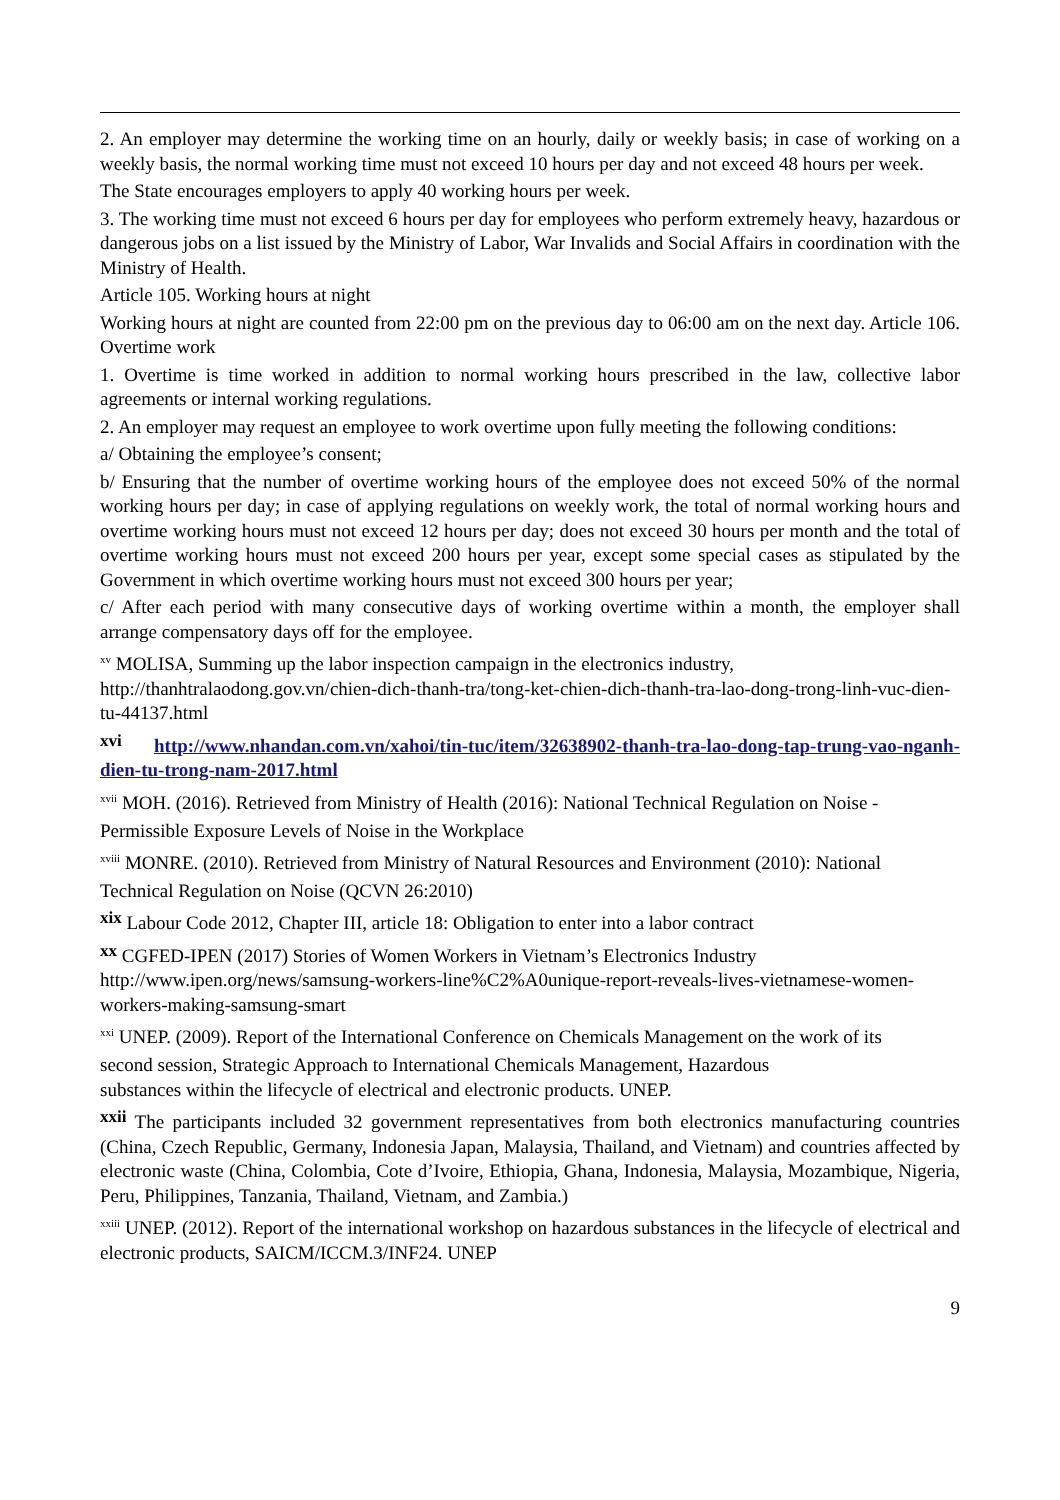2. An employer may determine the working time on an hourly, daily or weekly basis; in case of working on a weekly basis, the normal working time must not exceed 10 hours per day and not exceed 48 hours per week.
The State encourages employers to apply 40 working hours per week.
3. The working time must not exceed 6 hours per day for employees who perform extremely heavy, hazardous or dangerous jobs on a list issued by the Ministry of Labor, War Invalids and Social Affairs in coordination with the Ministry of Health.
Article 105. Working hours at night
Working hours at night are counted from 22:00 pm on the previous day to 06:00 am on the next day. Article 106. Overtime work
1. Overtime is time worked in addition to normal working hours prescribed in the law, collective labor agreements or internal working regulations.
2. An employer may request an employee to work overtime upon fully meeting the following conditions:
a/ Obtaining the employee’s consent;
b/ Ensuring that the number of overtime working hours of the employee does not exceed 50% of the normal working hours per day; in case of applying regulations on weekly work, the total of normal working hours and overtime working hours must not exceed 12 hours per day; does not exceed 30 hours per month and the total of overtime working hours must not exceed 200 hours per year, except some special cases as stipulated by the Government in which overtime working hours must not exceed 300 hours per year;
c/ After each period with many consecutive days of working overtime within a month, the employer shall arrange compensatory days off for the employee.
<sup>xv</sup> MOLISA, Summing up the labor inspection campaign in the electronics industry,
http://thanhtralaodong.gov.vn/chien-dich-thanh-tra/tong-ket-chien-dich-thanh-tra-lao-dong-trong-linh-vuc-dien-tu-44137.html
xvi http://www.nhandan.com.vn/xahoi/tin-tuc/item/32638902-thanh-tra-lao-dong-tap-trung-vao-nganh-dien-tu-trong-nam-2017.html
<sup>xvii</sup> MOH. (2016). Retrieved from Ministry of Health (2016): National Technical Regulation on Noise -
Permissible Exposure Levels of Noise in the Workplace
<sup>xviii</sup> MONRE. (2010). Retrieved from Ministry of Natural Resources and Environment (2010): National
Technical Regulation on Noise (QCVN 26:2010)
xix Labour Code 2012, Chapter III, article 18: Obligation to enter into a labor contract
xx CGFED-IPEN (2017) Stories of Women Workers in Vietnam’s Electronics Industry
http://www.ipen.org/news/samsung-workers-line%C2%A0unique-report-reveals-lives-vietnamese-women-workers-making-samsung-smart
<sup>xxi</sup> UNEP. (2009). Report of the International Conference on Chemicals Management on the work of its
second session, Strategic Approach to International Chemicals Management, Hazardous
substances within the lifecycle of electrical and electronic products. UNEP.
xxii The participants included 32 government representatives from both electronics manufacturing countries (China, Czech Republic, Germany, Indonesia Japan, Malaysia, Thailand, and Vietnam) and countries affected by electronic waste (China, Colombia, Cote d’Ivoire, Ethiopia, Ghana, Indonesia, Malaysia, Mozambique, Nigeria, Peru, Philippines, Tanzania, Thailand, Vietnam, and Zambia.)
<sup>xxiii</sup> UNEP. (2012). Report of the international workshop on hazardous substances in the lifecycle of electrical and electronic products, SAICM/ICCM.3/INF24. UNEP
9